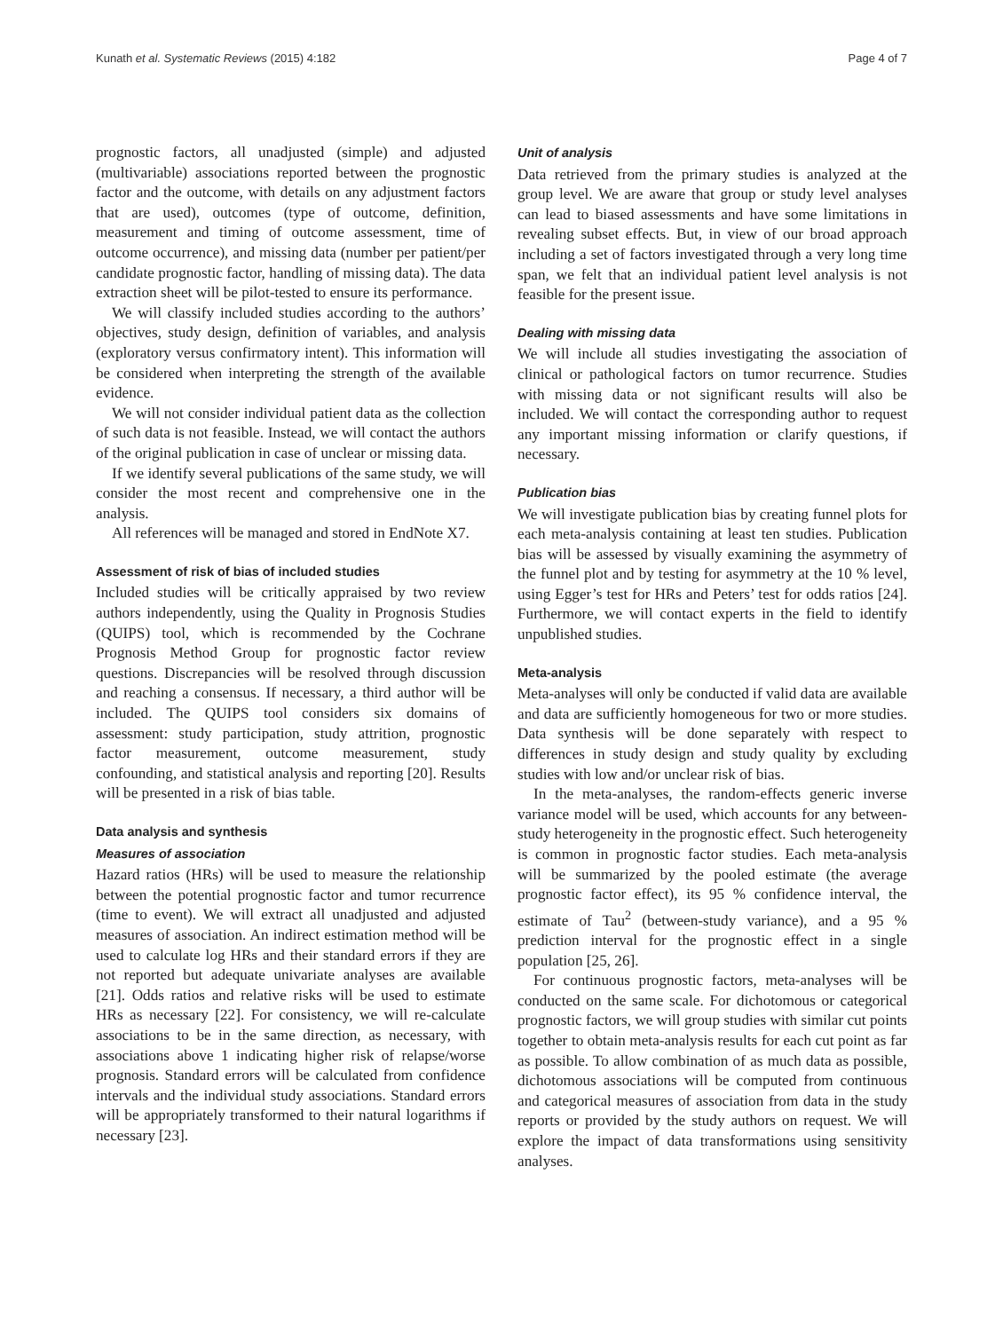Kunath et al. Systematic Reviews (2015) 4:182 Page 4 of 7
prognostic factors, all unadjusted (simple) and adjusted (multivariable) associations reported between the prognostic factor and the outcome, with details on any adjustment factors that are used), outcomes (type of outcome, definition, measurement and timing of outcome assessment, time of outcome occurrence), and missing data (number per patient/per candidate prognostic factor, handling of missing data). The data extraction sheet will be pilot-tested to ensure its performance.
We will classify included studies according to the authors’ objectives, study design, definition of variables, and analysis (exploratory versus confirmatory intent). This information will be considered when interpreting the strength of the available evidence.
We will not consider individual patient data as the collection of such data is not feasible. Instead, we will contact the authors of the original publication in case of unclear or missing data.
If we identify several publications of the same study, we will consider the most recent and comprehensive one in the analysis.
All references will be managed and stored in EndNote X7.
Assessment of risk of bias of included studies
Included studies will be critically appraised by two review authors independently, using the Quality in Prognosis Studies (QUIPS) tool, which is recommended by the Cochrane Prognosis Method Group for prognostic factor review questions. Discrepancies will be resolved through discussion and reaching a consensus. If necessary, a third author will be included. The QUIPS tool considers six domains of assessment: study participation, study attrition, prognostic factor measurement, outcome measurement, study confounding, and statistical analysis and reporting [20]. Results will be presented in a risk of bias table.
Data analysis and synthesis
Measures of association
Hazard ratios (HRs) will be used to measure the relationship between the potential prognostic factor and tumor recurrence (time to event). We will extract all unadjusted and adjusted measures of association. An indirect estimation method will be used to calculate log HRs and their standard errors if they are not reported but adequate univariate analyses are available [21]. Odds ratios and relative risks will be used to estimate HRs as necessary [22]. For consistency, we will re-calculate associations to be in the same direction, as necessary, with associations above 1 indicating higher risk of relapse/worse prognosis. Standard errors will be calculated from confidence intervals and the individual study associations. Standard errors will be appropriately transformed to their natural logarithms if necessary [23].
Unit of analysis
Data retrieved from the primary studies is analyzed at the group level. We are aware that group or study level analyses can lead to biased assessments and have some limitations in revealing subset effects. But, in view of our broad approach including a set of factors investigated through a very long time span, we felt that an individual patient level analysis is not feasible for the present issue.
Dealing with missing data
We will include all studies investigating the association of clinical or pathological factors on tumor recurrence. Studies with missing data or not significant results will also be included. We will contact the corresponding author to request any important missing information or clarify questions, if necessary.
Publication bias
We will investigate publication bias by creating funnel plots for each meta-analysis containing at least ten studies. Publication bias will be assessed by visually examining the asymmetry of the funnel plot and by testing for asymmetry at the 10 % level, using Egger’s test for HRs and Peters’ test for odds ratios [24]. Furthermore, we will contact experts in the field to identify unpublished studies.
Meta-analysis
Meta-analyses will only be conducted if valid data are available and data are sufficiently homogeneous for two or more studies. Data synthesis will be done separately with respect to differences in study design and study quality by excluding studies with low and/or unclear risk of bias.
In the meta-analyses, the random-effects generic inverse variance model will be used, which accounts for any between-study heterogeneity in the prognostic effect. Such heterogeneity is common in prognostic factor studies. Each meta-analysis will be summarized by the pooled estimate (the average prognostic factor effect), its 95 % confidence interval, the estimate of Tau<sup>2</sup> (between-study variance), and a 95 % prediction interval for the prognostic effect in a single population [25, 26].
For continuous prognostic factors, meta-analyses will be conducted on the same scale. For dichotomous or categorical prognostic factors, we will group studies with similar cut points together to obtain meta-analysis results for each cut point as far as possible. To allow combination of as much data as possible, dichotomous associations will be computed from continuous and categorical measures of association from data in the study reports or provided by the study authors on request. We will explore the impact of data transformations using sensitivity analyses.